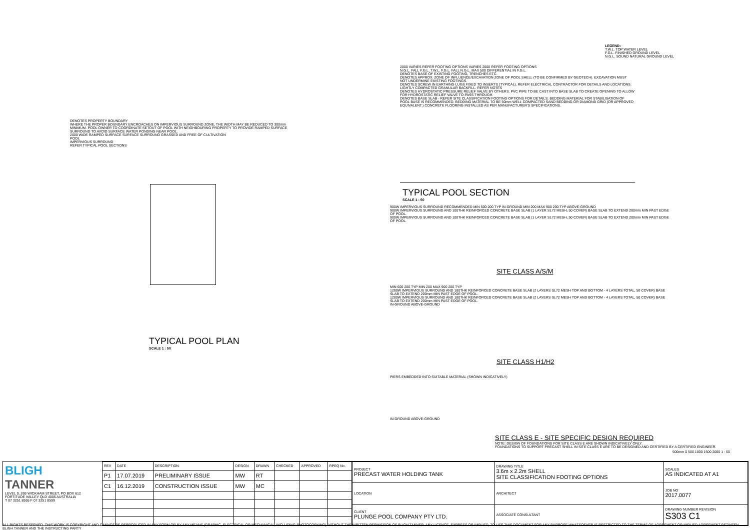LEGEND:
T.W.L. TOP WATER LEVEL
F.G.L. FINISHED GROUND LEVEL
N.G.L. SOUND NATURAL GROUND LEVEL
2000 VARIES REFER FOOTING OPTIONS VARIES 2000 REFER FOOTING OPTIONS
N.G.L. FALL F.G.L. T.W.L. F.G.L. FALL N.G.L. MAX 500 DIFFERENTIAL IN F.G.L.
DENOTES BASE OF EXISTING FOOTING, TRENCHES ETC.
DENOTES APPROX. ZONE OF INFLUENCE/EXCAVATION ZONE OF POOL SHELL (TO BE CONFIRMED BY GEOTECH). EXCAVATION MUST NOT UNDERMINE EXISTING FOOTINGS.
DENOTES SCREW IN EARTHING LUGS FIXED TO INSERTS (TYPICAL). REFER ELECTRICAL CONTRACTOR FOR DETAILS AND LOCATIONS.
LIGHTLY COMPACTED GRANULAR BACKFILL. REFER NOTES
DENOTES HYDROSTATIC PRESSURE RELIEF VALVE BY OTHERS. PVC PIPE TO BE CAST INTO BASE SLAB TO CREATE OPENING TO ALLOW FOR HYDROSTATIC RELIEF VALVE TO PASS THROUGH.
DENOTES BASE SLAB - REFER SITE CLASSIFICATION FOOTING OPTIONS FOR DETAILS. BEDDING MATERIAL FOR STABILISATION OF POOL BASE IS RECOMMENDED. BEDDING MATERIAL TO BE 50mm WELL COMPACTED SAND BEDDING OR DIAMOND GRID (OR APPROVED EQUIVALENT.) CONCRETE FLOORING INSTALLED AS PER MANUFACTURER'S SPECIFICATIONS.
TYPICAL POOL SECTION
SCALE 1 : 50
DENOTES PROPERTY BOUNDARY
WHERE THE PROPER BOUNDARY ENCROACHES ON IMPERVIOUS SURROUND ZONE, THE WIDTH MAY BE REDUCED TO 300mm MINIMUM. POOL OWNER TO COORDINATE SETOUT OF POOL WITH NEIGHBOURING PROPERTY TO PROVIDE RAMPED SURFACE SURROUND TO AVOID SURFACE WATER PONDING NEAR POOL.
2000 WIDE RAMPED SURFACE SURFACE SURROUND GRASSED AND FREE OF CULTIVATION
POOL
IMPERVIOUS SURROUND
REFER TYPICAL POOL SECTIONS
TYPICAL POOL PLAN
SCALE 1 : 50
900W IMPERVIOUS SURROUND RECOMMENDED MIN 600 200 TYP IN-GROUND MIN 200 MAX 900 200 TYP ABOVE-GROUND
900W IMPERVIOUS SURROUND AND 100THK REINFORCED CONCRETE BASE SLAB (1 LAYER SL72 MESH, 50 COVER) BASE SLAB TO EXTEND 200mm MIN PAST EDGE OF POOL.
900W IMPERVIOUS SURROUND AND 100THK REINFORCED CONCRETE BASE SLAB (1 LAYER SL72 MESH, 50 COVER) BASE SLAB TO EXTEND 200mm MIN PAST EDGE OF POOL.
SITE CLASS A/S/M
MIN 600 200 TYP MIN 200 MAX 900 200 TYP
1200W IMPERVIOUS SURROUND AND 180THK REINFORCED CONCRETE BASE SLAB (2 LAYERS SL72 MESH TOP AND BOTTOM - 4 LAYERS TOTAL, 50 COVER) BASE SLAB TO EXTEND 200mm MIN PAST EDGE OF POOL.
1200W IMPERVIOUS SURROUND AND 180THK REINFORCED CONCRETE BASE SLAB (2 LAYERS SL72 MESH TOP AND BOTTOM - 4 LAYERS TOTAL, 50 COVER) BASE SLAB TO EXTEND 200mm MIN PAST EDGE OF POOL.
IN-GROUND ABOVE-GROUND
SITE CLASS H1/H2
PIERS EMBEDDED INTO SUITABLE MATERIAL (SHOWN INDICATIVELY)
IN-GROUND ABOVE-GROUND
SITE CLASS E - SITE SPECIFIC DESIGN REQUIRED
NOTE: DESIGN OF FOUNDATIONS FOR SITE CLASS E ARE SHOWN INDICATIVELY ONLY.
FOUNDATIONS TO SUPPORT PRECAST SHELL IN SITE CLASS E ARE TO BE DESIGNED AND CERTIFIED BY A CERTIFIED ENGINEER.
500mm 0 500 1000 1500 2000 1 : 50
BLIGH
TANNER
LEVEL 9, 269 WICKHAM STREET, PO BOX 612
FORTITUDE VALLEY QLD 4006 AUSTRALIA
T 07 3251 8555 F 07 3251 8599
| REV | DATE | DESCRIPTION | DESIGN | DRAWN | CHECKED | APPROVED | RPEQ No. |
| --- | --- | --- | --- | --- | --- | --- | --- |
| P1 | 17.07.2019 | PRELIMINARY ISSUE | MW | RT | | | |
| C1 | 16.12.2019 | CONSTRUCTION ISSUE | MW | MC | | | |
| PROJECT PRECAST WATER HOLDING TANK | DRAWING TITLE 3.6m x 2.2m SHELL SITE CLASSIFICATION FOOTING OPTIONS | SCALES AS INDICATED AT A1 |
| LOCATION | ARCHITECT | JOB NO 2017.0077 |
| CLIENT PLUNGE POOL COMPANY PTY LTD. | ASSOCIATE CONSULTANT | DRAWING NUMBER REVISION S303 C1 |
ALL RIGHTS RESERVED. THIS WORK IS COPYRIGHT AND CANNOT BE REPRODUCED IN ANY FORM OR BY ANY MEANS (GRAPHIC, ELECTRICAL OR MECHANICAL, INCLUDING PHOTOCOPYING) WITHOUT THE WRITTEN PERMISSION OF BLIGH TANNER. ANY LICENCE, EXPRESS OR IMPLIED, TO USE THIS DOCUMENT FOR ANY PURPOSE WHATSOEVER IS RESTRICTED TO THE TERMS OF AGREEMENT OR IMPLIED AGREEMENT BETWEEN BLIGH TANNER AND THE INSTRUCTING PARTY